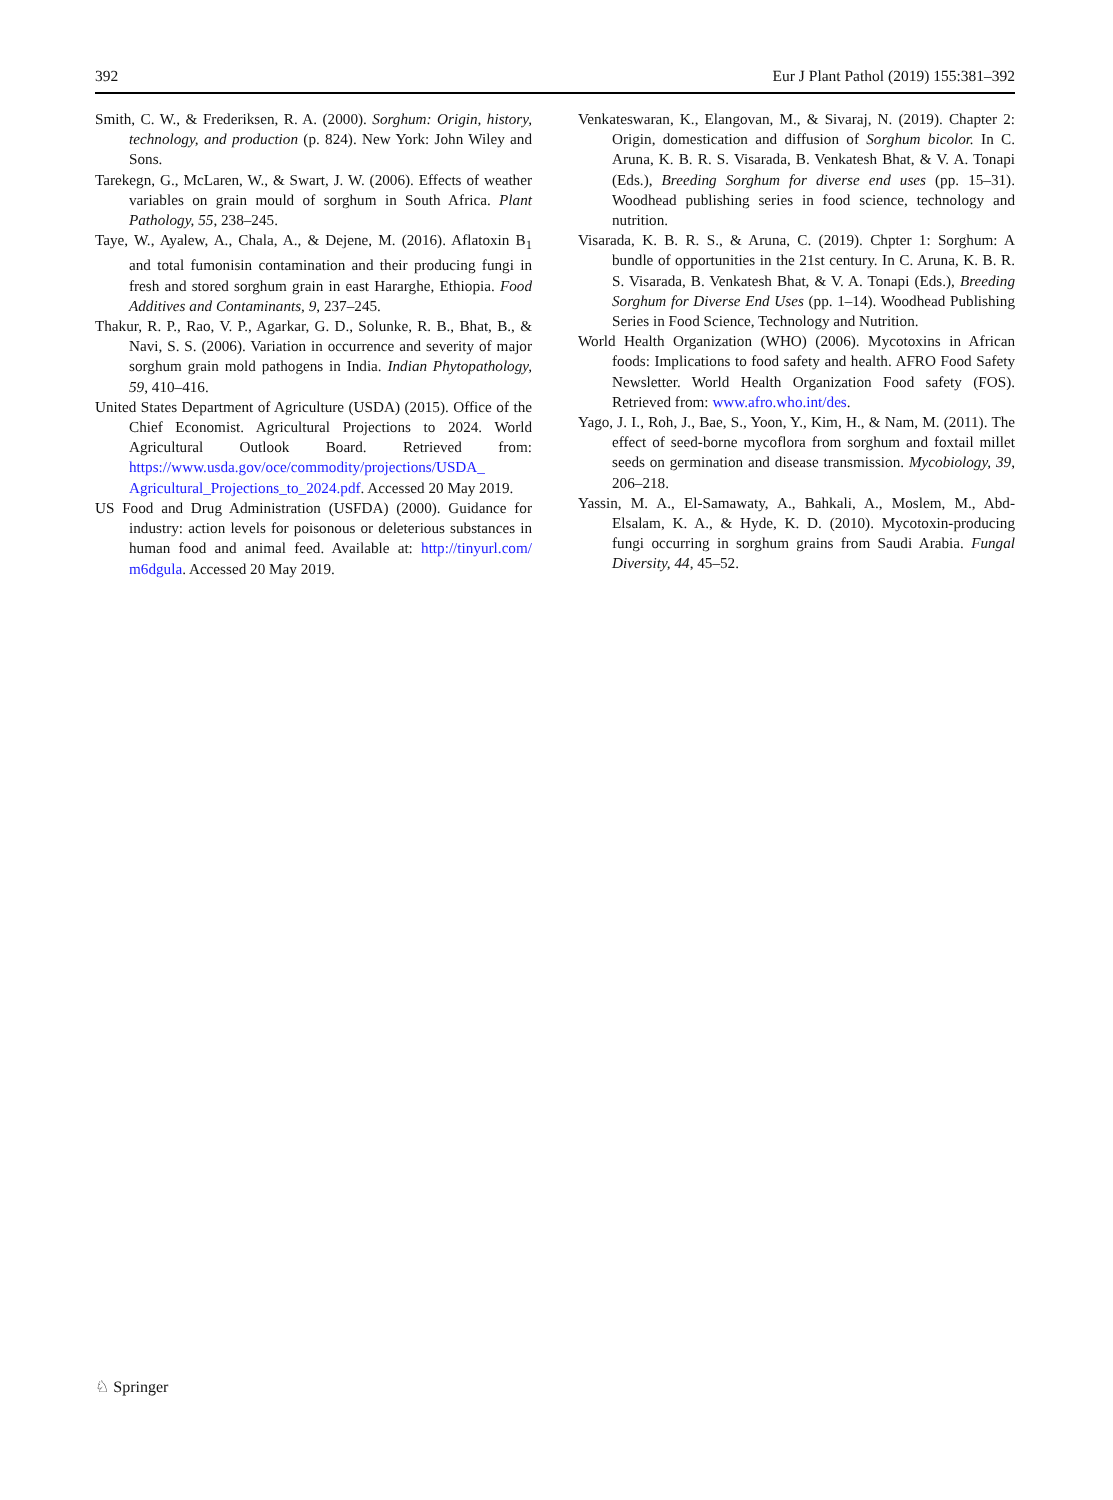392 Eur J Plant Pathol (2019) 155:381–392
Smith, C. W., & Frederiksen, R. A. (2000). Sorghum: Origin, history, technology, and production (p. 824). New York: John Wiley and Sons.
Tarekegn, G., McLaren, W., & Swart, J. W. (2006). Effects of weather variables on grain mould of sorghum in South Africa. Plant Pathology, 55, 238–245.
Taye, W., Ayalew, A., Chala, A., & Dejene, M. (2016). Aflatoxin B<sub>1</sub> and total fumonisin contamination and their producing fungi in fresh and stored sorghum grain in east Hararghe, Ethiopia. Food Additives and Contaminants, 9, 237–245.
Thakur, R. P., Rao, V. P., Agarkar, G. D., Solunke, R. B., Bhat, B., & Navi, S. S. (2006). Variation in occurrence and severity of major sorghum grain mold pathogens in India. Indian Phytopathology, 59, 410–416.
United States Department of Agriculture (USDA) (2015). Office of the Chief Economist. Agricultural Projections to 2024. World Agricultural Outlook Board. Retrieved from: https://www.usda.gov/oce/commodity/projections/USDA_ Agricultural_Projections_to_2024.pdf. Accessed 20 May 2019.
US Food and Drug Administration (USFDA) (2000). Guidance for industry: action levels for poisonous or deleterious substances in human food and animal feed. Available at: http://tinyurl.com/ m6dgula. Accessed 20 May 2019.
Venkateswaran, K., Elangovan, M., & Sivaraj, N. (2019). Chapter 2: Origin, domestication and diffusion of Sorghum bicolor. In C. Aruna, K. B. R. S. Visarada, B. Venkatesh Bhat, & V. A. Tonapi (Eds.), Breeding Sorghum for diverse end uses (pp. 15–31). Woodhead publishing series in food science, technology and nutrition.
Visarada, K. B. R. S., & Aruna, C. (2019). Chpter 1: Sorghum: A bundle of opportunities in the 21st century. In C. Aruna, K. B. R. S. Visarada, B. Venkatesh Bhat, & V. A. Tonapi (Eds.), Breeding Sorghum for Diverse End Uses (pp. 1–14). Woodhead Publishing Series in Food Science, Technology and Nutrition.
World Health Organization (WHO) (2006). Mycotoxins in African foods: Implications to food safety and health. AFRO Food Safety Newsletter. World Health Organization Food safety (FOS). Retrieved from: www.afro.who.int/des.
Yago, J. I., Roh, J., Bae, S., Yoon, Y., Kim, H., & Nam, M. (2011). The effect of seed-borne mycoflora from sorghum and foxtail millet seeds on germination and disease transmission. Mycobiology, 39, 206–218.
Yassin, M. A., El-Samawaty, A., Bahkali, A., Moslem, M., Abd-Elsalam, K. A., & Hyde, K. D. (2010). Mycotoxin-producing fungi occurring in sorghum grains from Saudi Arabia. Fungal Diversity, 44, 45–52.
♘ Springer